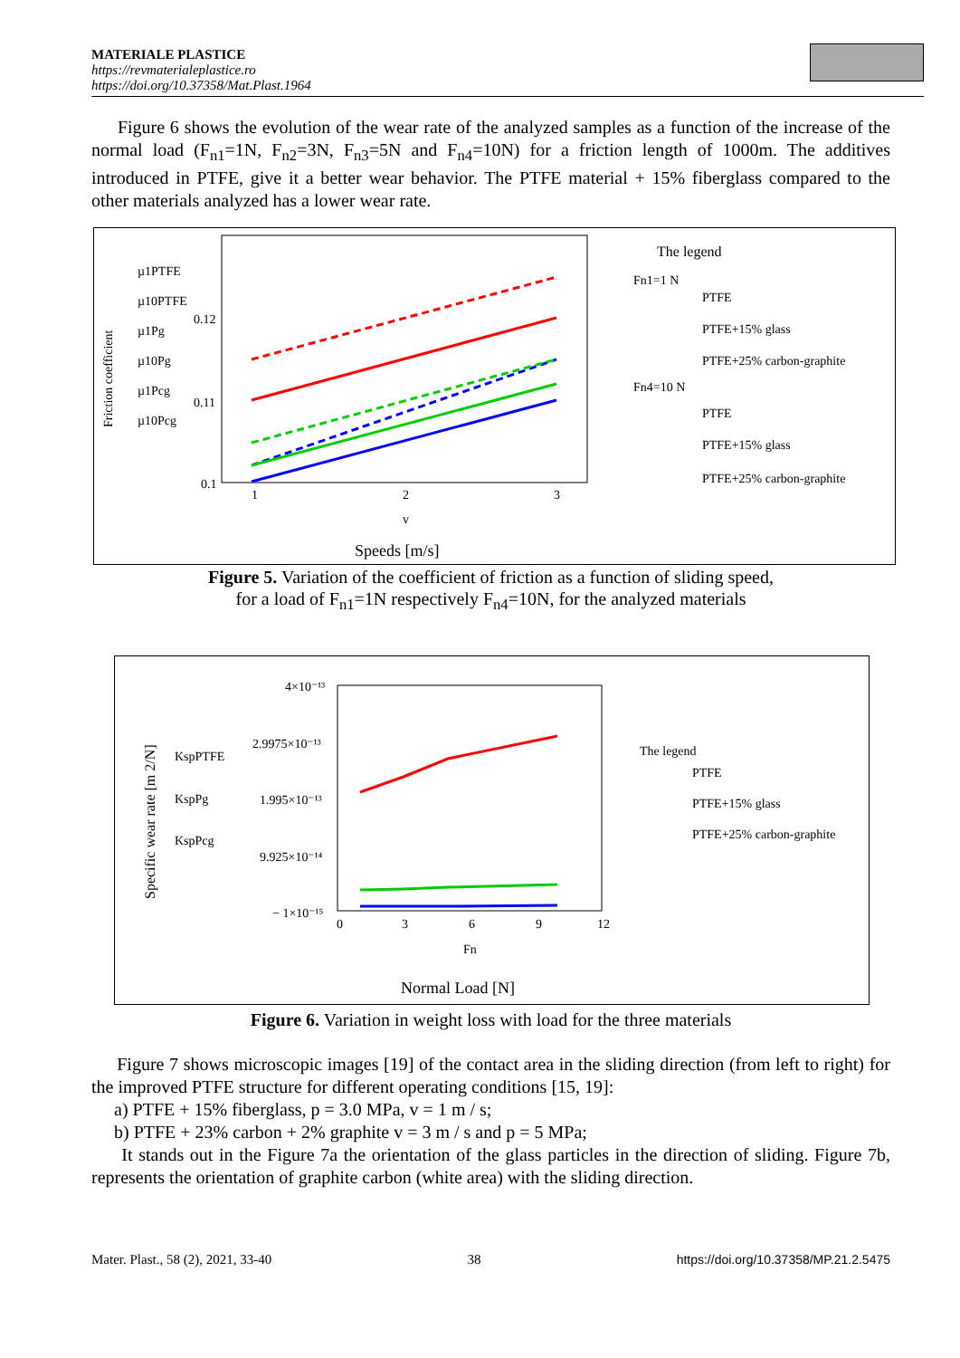MATERIALE PLASTICE
https://revmaterialeplastice.ro
https://doi.org/10.37358/Mat.Plast.1964
Figure 6 shows the evolution of the wear rate of the analyzed samples as a function of the increase of the normal load (F<sub>n1</sub>=1N, F<sub>n2</sub>=3N, F<sub>n3</sub>=5N and F<sub>n4</sub>=10N) for a friction length of 1000m. The additives introduced in PTFE, give it a better wear behavior. The PTFE material + 15% fiberglass compared to the other materials analyzed has a lower wear rate.
Friction coefficient
µ1PTFE
µ10PTFE
µ1Pg
µ10Pg
µ1Pcg
µ10Pcg
0.12
0.11
0.1
1
2
3
v
Speeds [m/s]
The legend
Fn1=1 N
PTFE
PTFE+15% glass
PTFE+25% carbon-graphite
Fn4=10 N
PTFE
PTFE+15% glass
PTFE+25% carbon-graphite
Figure 5. Variation of the coefficient of friction as a function of sliding speed,
for a load of F<sub>n1</sub>=1N respectively F<sub>n4</sub>=10N, for the analyzed materials
Specific wear rate [m 2/N]
KspPTFE
KspPg
KspPcg
4×10⁻¹³
2.9975×10⁻¹³
1.995×10⁻¹³
9.925×10⁻¹⁴
− 1×10⁻¹⁵
0
3
6
9
12
Fn
Normal Load [N]
The legend
PTFE
PTFE+15% glass
PTFE+25% carbon-graphite
Figure 6. Variation in weight loss with load for the three materials
Figure 7 shows microscopic images [19] of the contact area in the sliding direction (from left to right) for the improved PTFE structure for different operating conditions [15, 19]:
a) PTFE + 15% fiberglass, p = 3.0 MPa, v = 1 m / s;
b) PTFE + 23% carbon + 2% graphite v = 3 m / s and p = 5 MPa;
It stands out in the Figure 7a the orientation of the glass particles in the direction of sliding. Figure 7b, represents the orientation of graphite carbon (white area) with the sliding direction.
Mater. Plast., 58 (2), 2021, 33-40 38 https://doi.org/10.37358/MP.21.2.5475